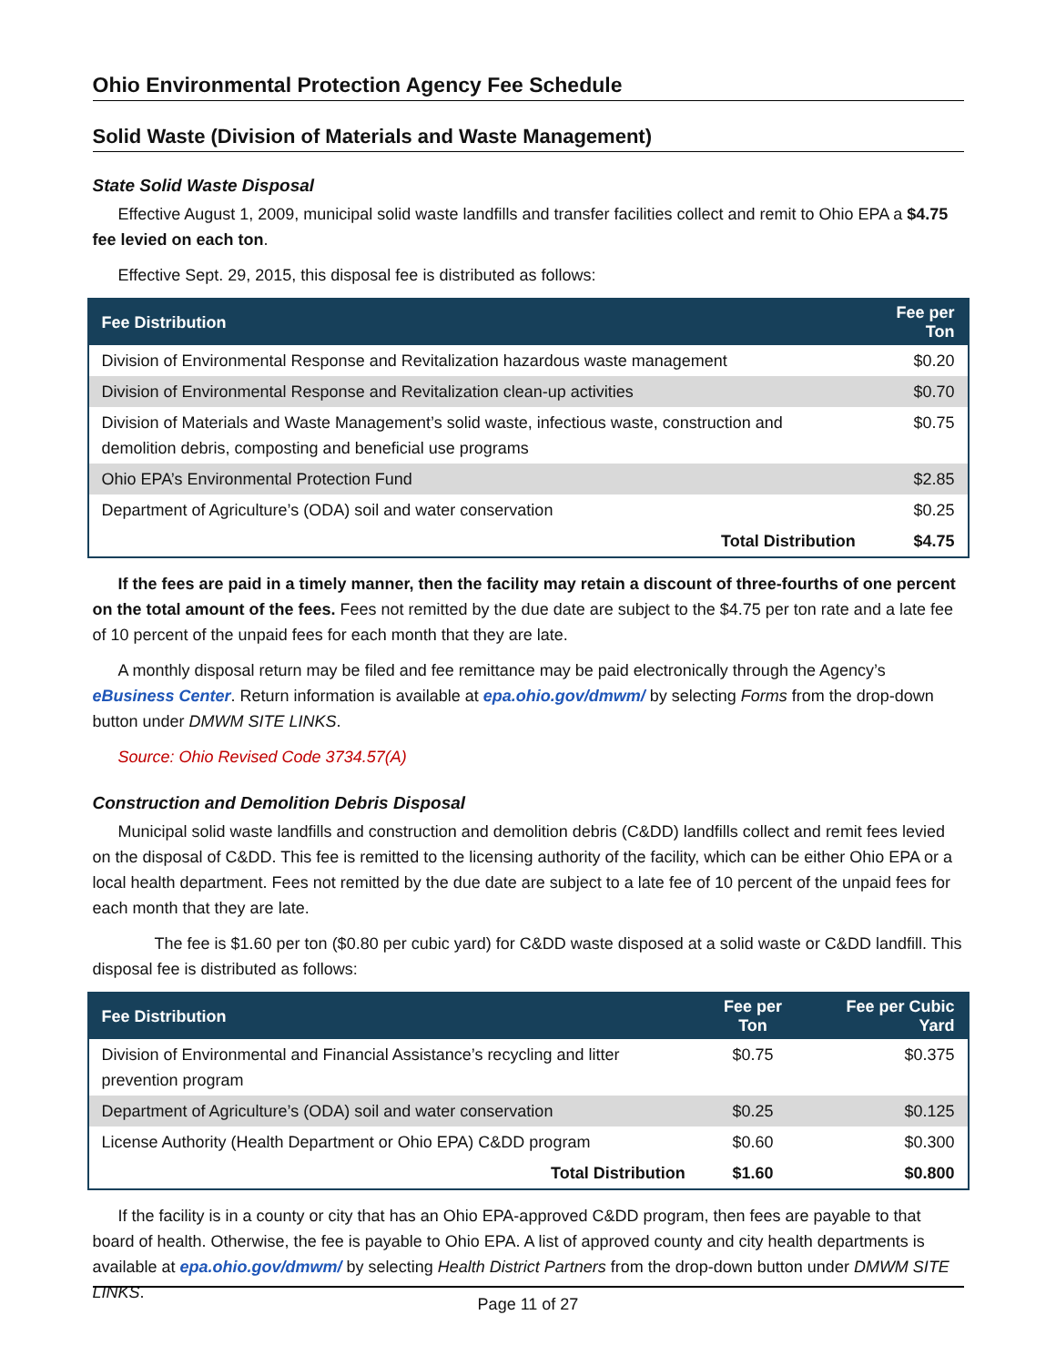Ohio Environmental Protection Agency Fee Schedule
Solid Waste (Division of Materials and Waste Management)
State Solid Waste Disposal
Effective August 1, 2009, municipal solid waste landfills and transfer facilities collect and remit to Ohio EPA a $4.75 fee levied on each ton.
Effective Sept. 29, 2015, this disposal fee is distributed as follows:
| Fee Distribution | Fee per Ton |
| --- | --- |
| Division of Environmental Response and Revitalization hazardous waste management | $0.20 |
| Division of Environmental Response and Revitalization clean-up activities | $0.70 |
| Division of Materials and Waste Management’s solid waste, infectious waste, construction and demolition debris, composting and beneficial use programs | $0.75 |
| Ohio EPA’s Environmental Protection Fund | $2.85 |
| Department of Agriculture’s (ODA) soil and water conservation | $0.25 |
| Total Distribution | $4.75 |
If the fees are paid in a timely manner, then the facility may retain a discount of three-fourths of one percent on the total amount of the fees. Fees not remitted by the due date are subject to the $4.75 per ton rate and a late fee of 10 percent of the unpaid fees for each month that they are late.
A monthly disposal return may be filed and fee remittance may be paid electronically through the Agency’s eBusiness Center. Return information is available at epa.ohio.gov/dmwm/ by selecting Forms from the drop-down button under DMWM SITE LINKS.
Source: Ohio Revised Code 3734.57(A)
Construction and Demolition Debris Disposal
Municipal solid waste landfills and construction and demolition debris (C&DD) landfills collect and remit fees levied on the disposal of C&DD. This fee is remitted to the licensing authority of the facility, which can be either Ohio EPA or a local health department. Fees not remitted by the due date are subject to a late fee of 10 percent of the unpaid fees for each month that they are late.
The fee is $1.60 per ton ($0.80 per cubic yard) for C&DD waste disposed at a solid waste or C&DD landfill. This disposal fee is distributed as follows:
| Fee Distribution | Fee per Ton | Fee per Cubic Yard |
| --- | --- | --- |
| Division of Environmental and Financial Assistance’s recycling and litter prevention program | $0.75 | $0.375 |
| Department of Agriculture’s (ODA) soil and water conservation | $0.25 | $0.125 |
| License Authority (Health Department or Ohio EPA) C&DD program | $0.60 | $0.300 |
| Total Distribution | $1.60 | $0.800 |
If the facility is in a county or city that has an Ohio EPA-approved C&DD program, then fees are payable to that board of health. Otherwise, the fee is payable to Ohio EPA. A list of approved county and city health departments is available at epa.ohio.gov/dmwm/ by selecting Health District Partners from the drop-down button under DMWM SITE LINKS.
Page 11 of 27